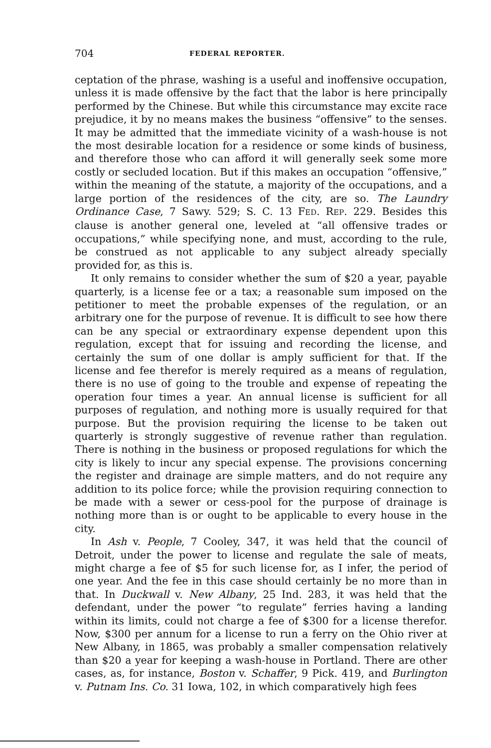704 FEDERAL REPORTER.
ceptation of the phrase, washing is a useful and inoffensive occupation, unless it is made offensive by the fact that the labor is here principally performed by the Chinese. But while this circumstance may excite race prejudice, it by no means makes the business “offensive” to the senses. It may be admitted that the immediate vicinity of a wash-house is not the most desirable location for a residence or some kinds of business, and therefore those who can afford it will generally seek some more costly or secluded location. But if this makes an occupation “offensive,” within the meaning of the statute, a majority of the occupations, and a large portion of the residences of the city, are so. The Laundry Ordinance Case, 7 Sawy. 529; S. C. 13 FED. REP. 229. Besides this clause is another general one, leveled at “all offensive trades or occupations,” while specifying none, and must, according to the rule, be construed as not applicable to any subject already specially provided for, as this is.
It only remains to consider whether the sum of $20 a year, payable quarterly, is a license fee or a tax; a reasonable sum imposed on the petitioner to meet the probable expenses of the regulation, or an arbitrary one for the purpose of revenue. It is difficult to see how there can be any special or extraordinary expense dependent upon this regulation, except that for issuing and recording the license, and certainly the sum of one dollar is amply sufficient for that. If the license and fee therefor is merely required as a means of regulation, there is no use of going to the trouble and expense of repeating the operation four times a year. An annual license is sufficient for all purposes of regulation, and nothing more is usually required for that purpose. But the provision requiring the license to be taken out quarterly is strongly suggestive of revenue rather than regulation. There is nothing in the business or proposed regulations for which the city is likely to incur any special expense. The provisions concerning the register and drainage are simple matters, and do not require any addition to its police force; while the provision requiring connection to be made with a sewer or cess-pool for the purpose of drainage is nothing more than is or ought to be applicable to every house in the city.
In Ash v. People, 7 Cooley, 347, it was held that the council of Detroit, under the power to license and regulate the sale of meats, might charge a fee of $5 for such license for, as I infer, the period of one year. And the fee in this case should certainly be no more than in that. In Duckwall v. New Albany, 25 Ind. 283, it was held that the defendant, under the power “to regulate” ferries having a landing within its limits, could not charge a fee of $300 for a license therefor. Now, $300 per annum for a license to run a ferry on the Ohio river at New Albany, in 1865, was probably a smaller compensation relatively than $20 a year for keeping a wash-house in Portland. There are other cases, as, for instance, Boston v. Schaffer, 9 Pick. 419, and Burlington v. Putnam Ins. Co. 31 Iowa, 102, in which comparatively high fees